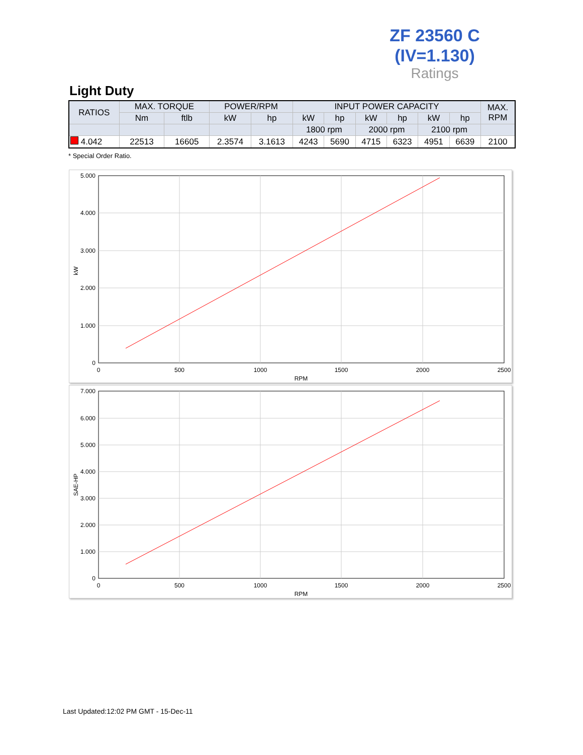ZF 23560 C
(IV=1.130)
Ratings
Light Duty
| RATIOS | MAX. TORQUE | | POWER/RPM | | INPUT POWER CAPACITY | | | | | | MAX. RPM |
| --- | --- | --- | --- | --- | --- | --- | --- | --- | --- | --- | --- |
| | Nm | ftlb | kW | hp | kW | hp | kW | hp | kW | hp | |
| | | | | | 1800 rpm | | 2000 rpm | | 2100 rpm | | |
| 4.042 | 22513 | 16605 | 2.3574 | 3.1613 | 4243 | 5690 | 4715 | 6323 | 4951 | 6639 | 2100 |
* Special Order Ratio.
5.000
4.000
3.000
2.000
1.000
0
0
500
1000
1500
2000
2500
RPM
kW
7.000
6.000
5.000
4.000
3.000
2.000
1.000
0
0
500
1000
1500
2000
2500
RPM
SAE-HP
Last Updated:12:02 PM GMT - 15-Dec-11